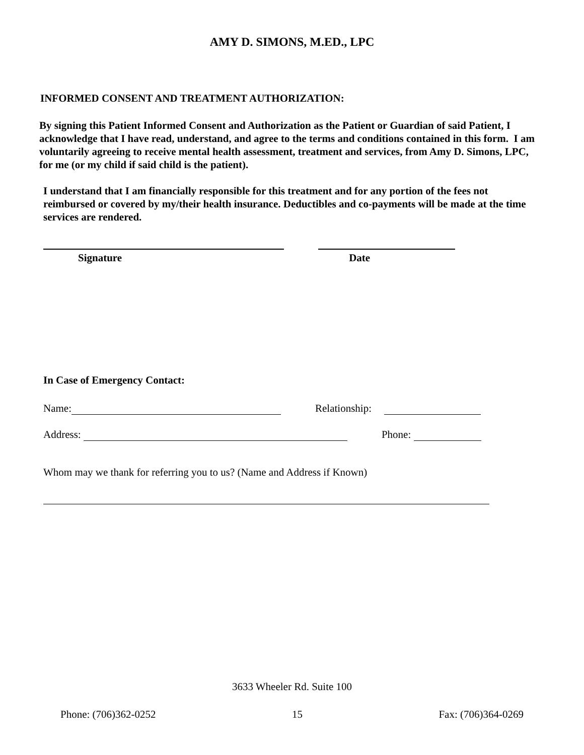AMY D. SIMONS, M.ED., LPC
INFORMED CONSENT AND TREATMENT AUTHORIZATION:
By signing this Patient Informed Consent and Authorization as the Patient or Guardian of said Patient, I acknowledge that I have read, understand, and agree to the terms and conditions contained in this form. I am voluntarily agreeing to receive mental health assessment, treatment and services, from Amy D. Simons, LPC, for me (or my child if said child is the patient).
I understand that I am financially responsible for this treatment and for any portion of the fees not reimbursed or covered by my/their health insurance. Deductibles and co-payments will be made at the time services are rendered.
Signature Date
In Case of Emergency Contact:
Name: Relationship:
Address: Phone:
Whom may we thank for referring you to us? (Name and Address if Known)
3633 Wheeler Rd. Suite 100
Phone: (706)362-0252 15 Fax: (706)364-0269